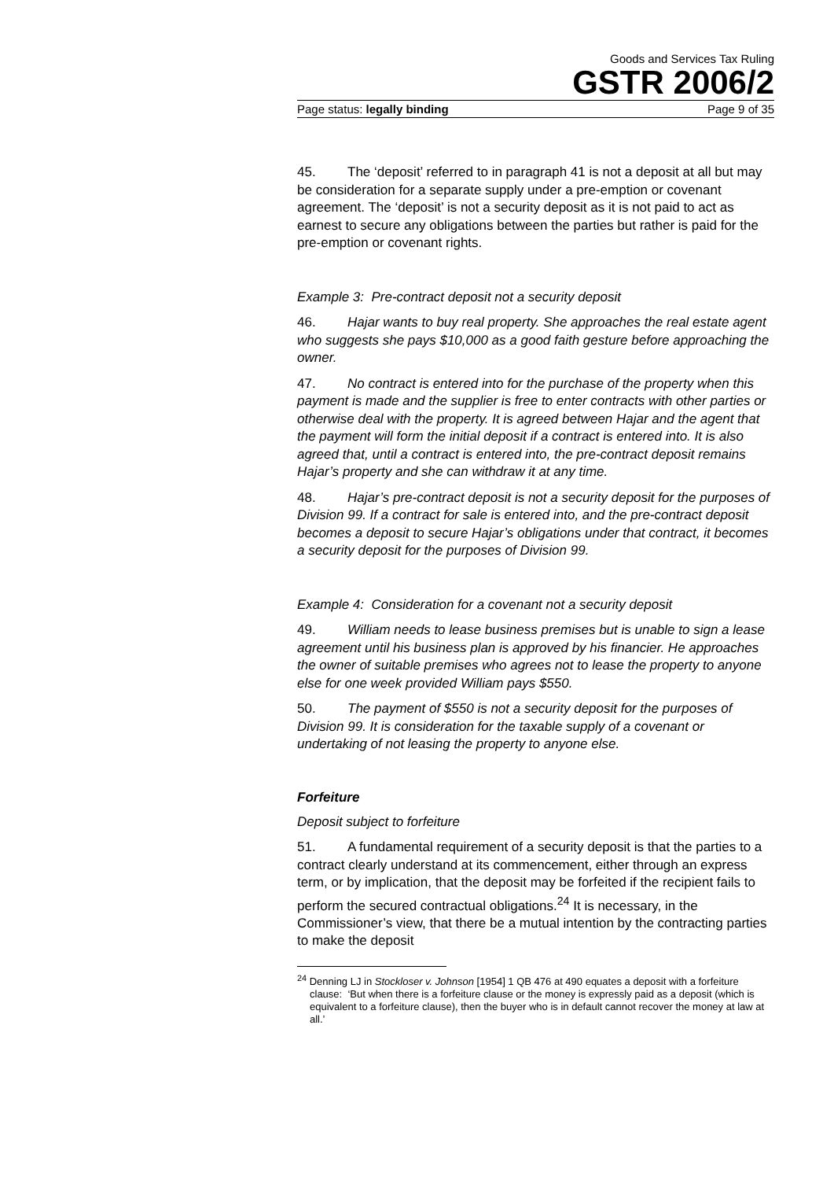Goods and Services Tax Ruling
GSTR 2006/2
Page status: legally binding Page 9 of 35
45. The ‘deposit’ referred to in paragraph 41 is not a deposit at all but may be consideration for a separate supply under a pre-emption or covenant agreement. The ‘deposit’ is not a security deposit as it is not paid to act as earnest to secure any obligations between the parties but rather is paid for the pre-emption or covenant rights.
Example 3: Pre-contract deposit not a security deposit
46. Hajar wants to buy real property. She approaches the real estate agent who suggests she pays $10,000 as a good faith gesture before approaching the owner.
47. No contract is entered into for the purchase of the property when this payment is made and the supplier is free to enter contracts with other parties or otherwise deal with the property. It is agreed between Hajar and the agent that the payment will form the initial deposit if a contract is entered into. It is also agreed that, until a contract is entered into, the pre-contract deposit remains Hajar’s property and she can withdraw it at any time.
48. Hajar’s pre-contract deposit is not a security deposit for the purposes of Division 99. If a contract for sale is entered into, and the pre-contract deposit becomes a deposit to secure Hajar’s obligations under that contract, it becomes a security deposit for the purposes of Division 99.
Example 4: Consideration for a covenant not a security deposit
49. William needs to lease business premises but is unable to sign a lease agreement until his business plan is approved by his financier. He approaches the owner of suitable premises who agrees not to lease the property to anyone else for one week provided William pays $550.
50. The payment of $550 is not a security deposit for the purposes of Division 99. It is consideration for the taxable supply of a covenant or undertaking of not leasing the property to anyone else.
Forfeiture
Deposit subject to forfeiture
51. A fundamental requirement of a security deposit is that the parties to a contract clearly understand at its commencement, either through an express term, or by implication, that the deposit may be forfeited if the recipient fails to perform the secured contractual obligations.<sup>24</sup> It is necessary, in the Commissioner’s view, that there be a mutual intention by the contracting parties to make the deposit
<sup>24</sup> Denning LJ in Stockloser v. Johnson [1954] 1 QB 476 at 490 equates a deposit with a forfeiture clause: ‘But when there is a forfeiture clause or the money is expressly paid as a deposit (which is equivalent to a forfeiture clause), then the buyer who is in default cannot recover the money at law at all.’